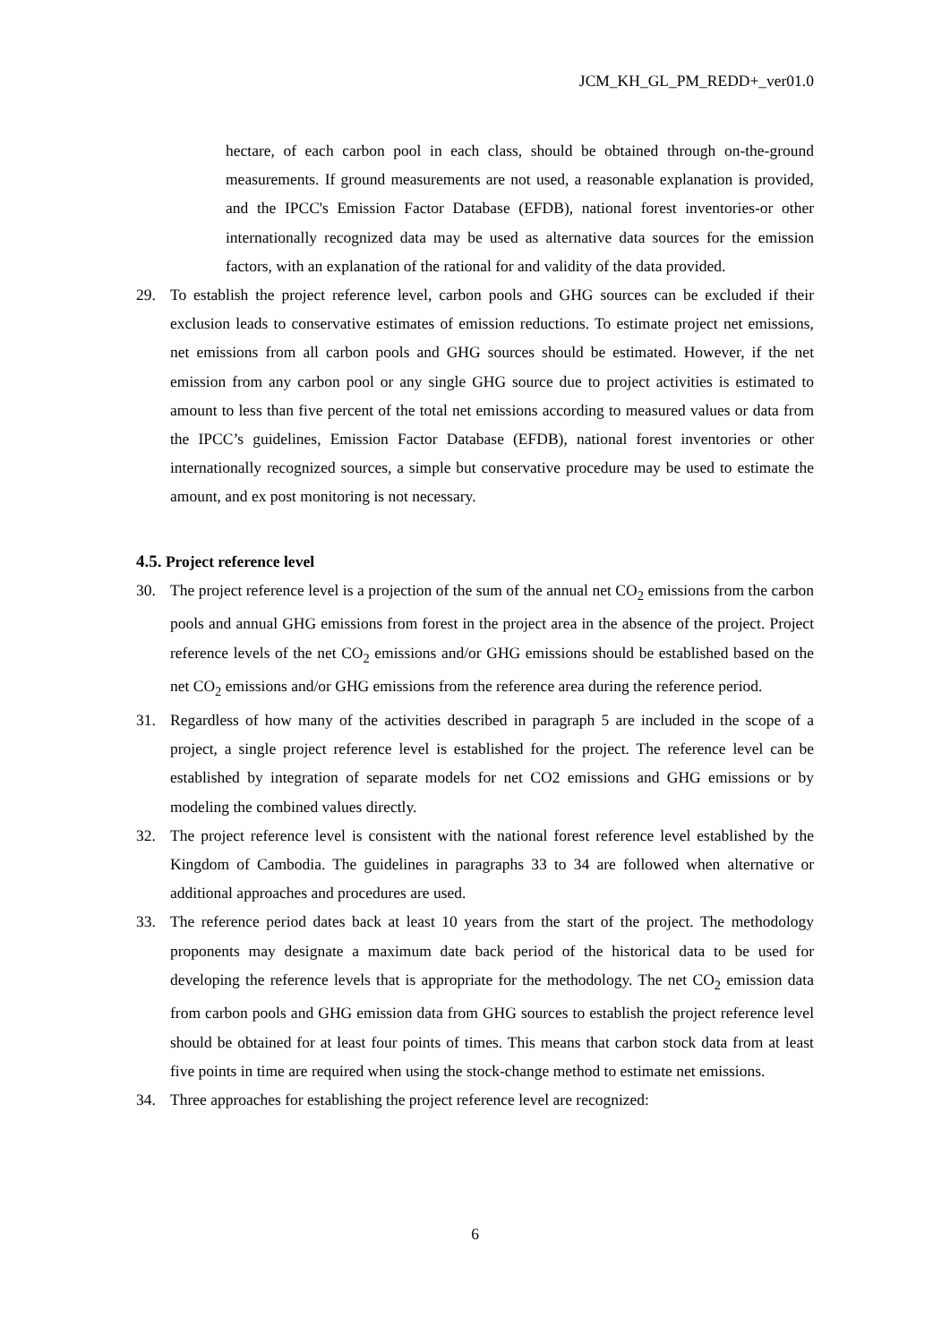JCM_KH_GL_PM_REDD+_ver01.0
hectare, of each carbon pool in each class, should be obtained through on-the-ground measurements. If ground measurements are not used, a reasonable explanation is provided, and the IPCC's Emission Factor Database (EFDB), national forest inventories-or other internationally recognized data may be used as alternative data sources for the emission factors, with an explanation of the rational for and validity of the data provided.
29. To establish the project reference level, carbon pools and GHG sources can be excluded if their exclusion leads to conservative estimates of emission reductions. To estimate project net emissions, net emissions from all carbon pools and GHG sources should be estimated. However, if the net emission from any carbon pool or any single GHG source due to project activities is estimated to amount to less than five percent of the total net emissions according to measured values or data from the IPCC’s guidelines, Emission Factor Database (EFDB), national forest inventories or other internationally recognized sources, a simple but conservative procedure may be used to estimate the amount, and ex post monitoring is not necessary.
4.5. Project reference level
30. The project reference level is a projection of the sum of the annual net CO<sub>2</sub> emissions from the carbon pools and annual GHG emissions from forest in the project area in the absence of the project. Project reference levels of the net CO<sub>2</sub> emissions and/or GHG emissions should be established based on the net CO<sub>2</sub> emissions and/or GHG emissions from the reference area during the reference period.
31. Regardless of how many of the activities described in paragraph 5 are included in the scope of a project, a single project reference level is established for the project. The reference level can be established by integration of separate models for net CO2 emissions and GHG emissions or by modeling the combined values directly.
32. The project reference level is consistent with the national forest reference level established by the Kingdom of Cambodia. The guidelines in paragraphs 33 to 34 are followed when alternative or additional approaches and procedures are used.
33. The reference period dates back at least 10 years from the start of the project. The methodology proponents may designate a maximum date back period of the historical data to be used for developing the reference levels that is appropriate for the methodology. The net CO<sub>2</sub> emission data from carbon pools and GHG emission data from GHG sources to establish the project reference level should be obtained for at least four points of times. This means that carbon stock data from at least five points in time are required when using the stock-change method to estimate net emissions.
34. Three approaches for establishing the project reference level are recognized:
6